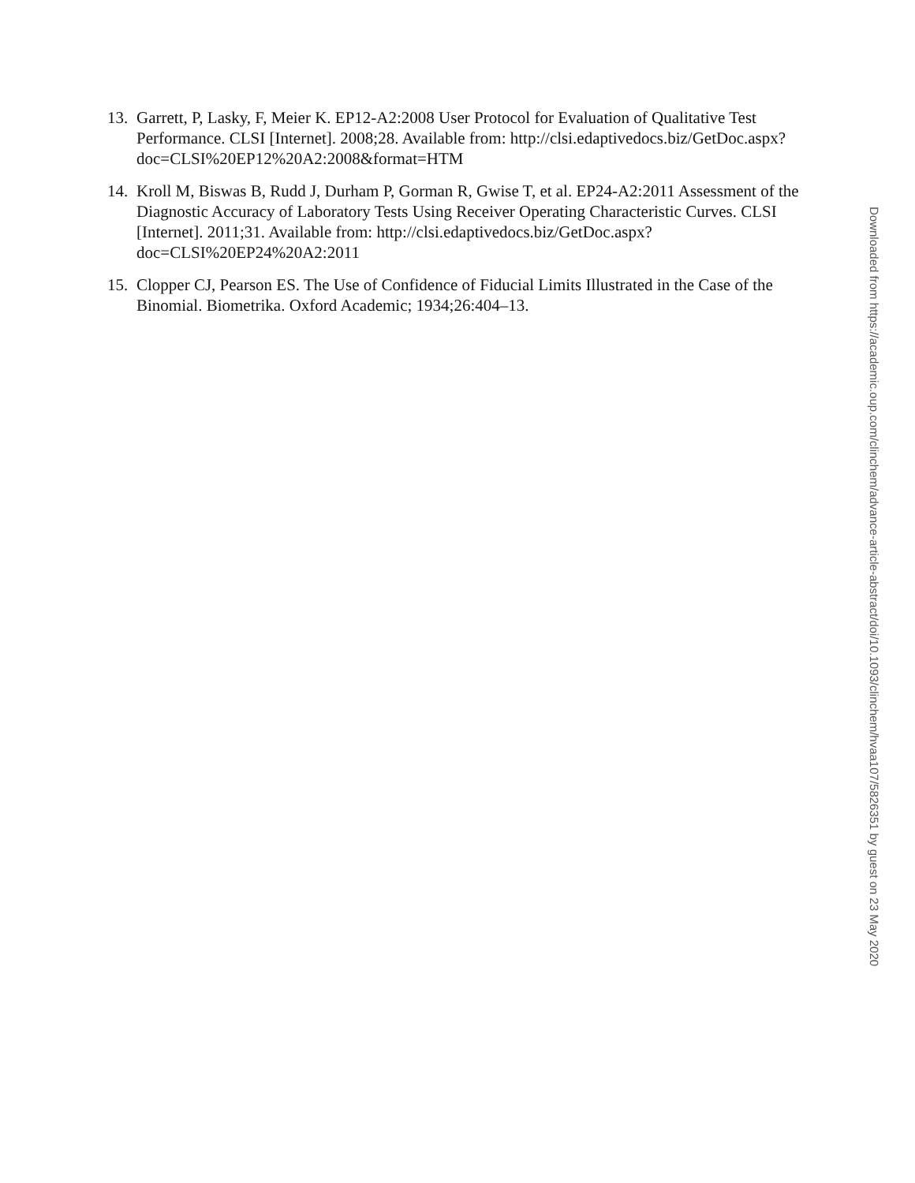13. Garrett, P, Lasky, F, Meier K. EP12-A2:2008 User Protocol for Evaluation of Qualitative Test Performance. CLSI [Internet]. 2008;28. Available from: http://clsi.edaptivedocs.biz/GetDoc.aspx?doc=CLSI%20EP12%20A2:2008&format=HTM
14. Kroll M, Biswas B, Rudd J, Durham P, Gorman R, Gwise T, et al. EP24-A2:2011 Assessment of the Diagnostic Accuracy of Laboratory Tests Using Receiver Operating Characteristic Curves. CLSI [Internet]. 2011;31. Available from: http://clsi.edaptivedocs.biz/GetDoc.aspx?doc=CLSI%20EP24%20A2:2011
15. Clopper CJ, Pearson ES. The Use of Confidence of Fiducial Limits Illustrated in the Case of the Binomial. Biometrika. Oxford Academic; 1934;26:404–13.
Downloaded from https://academic.oup.com/clinchem/advance-article-abstract/doi/10.1093/clinchem/hvaa107/5826351 by guest on 23 May 2020